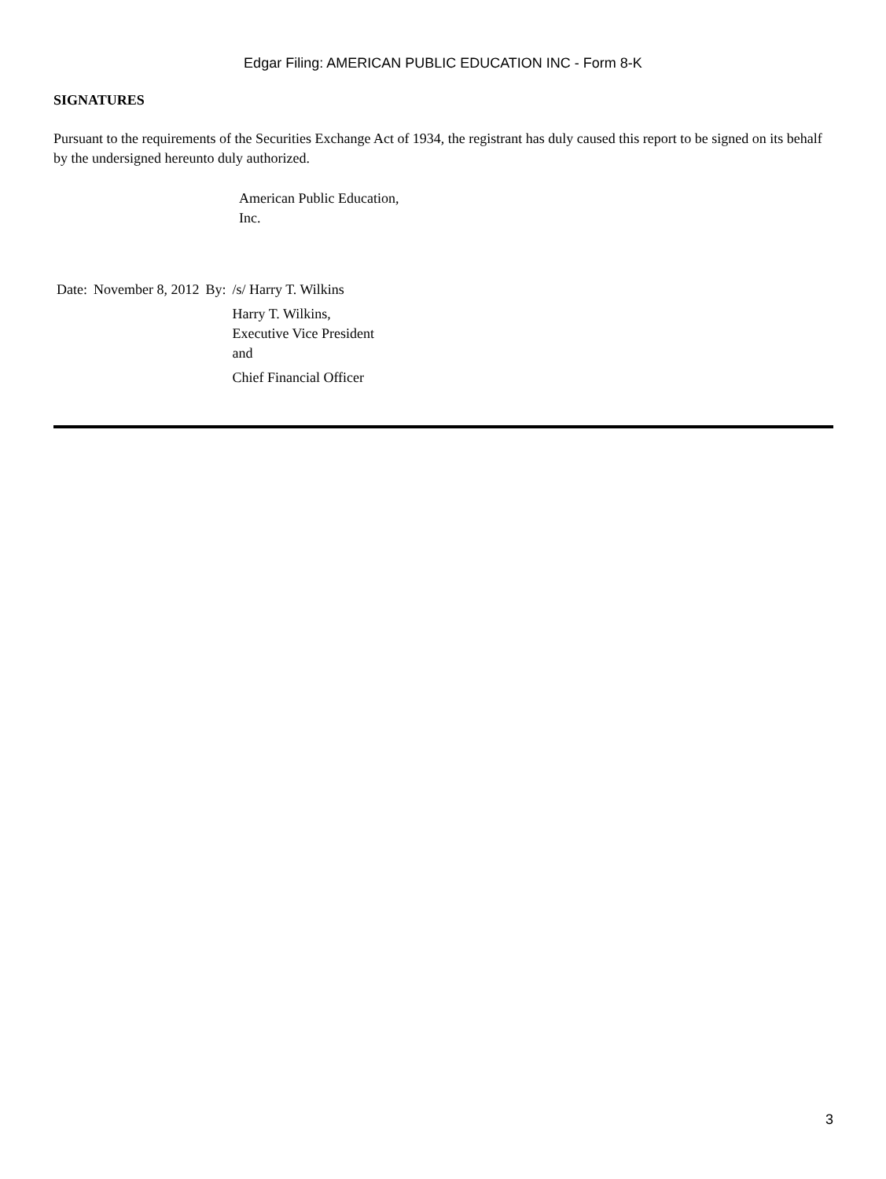Edgar Filing: AMERICAN PUBLIC EDUCATION INC - Form 8-K
SIGNATURES
Pursuant to the requirements of the Securities Exchange Act of 1934, the registrant has duly caused this report to be signed on its behalf by the undersigned hereunto duly authorized.
American Public Education,
Inc.
| Date: | November 8, 2012 | By: | /s/ Harry T. Wilkins |
| | | | Harry T. Wilkins, Executive Vice President and Chief Financial Officer |
3